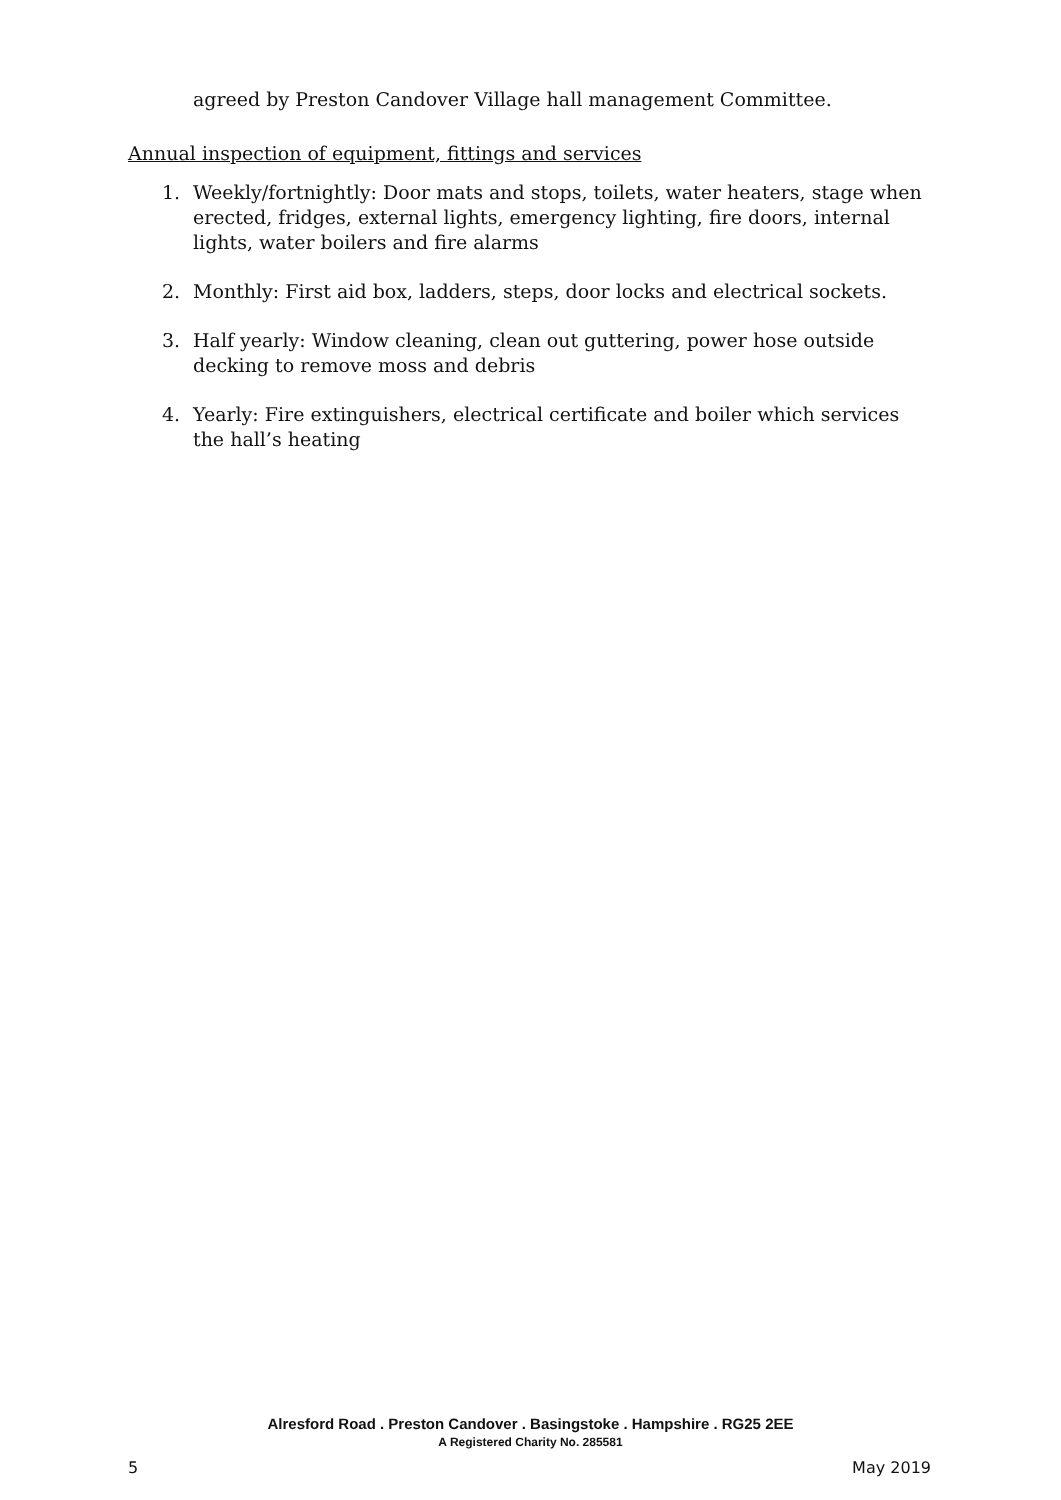agreed by Preston Candover Village hall management Committee.
Annual inspection of equipment, fittings and services
1. Weekly/fortnightly: Door mats and stops, toilets, water heaters, stage when erected, fridges, external lights, emergency lighting, fire doors, internal lights, water boilers and fire alarms
2. Monthly: First aid box, ladders, steps, door locks and electrical sockets.
3. Half yearly: Window cleaning, clean out guttering, power hose outside decking to remove moss and debris
4. Yearly: Fire extinguishers, electrical certificate and boiler which services the hall’s heating
Alresford Road . Preston Candover . Basingstoke . Hampshire . RG25 2EE
A Registered Charity No. 285581
5 May 2019